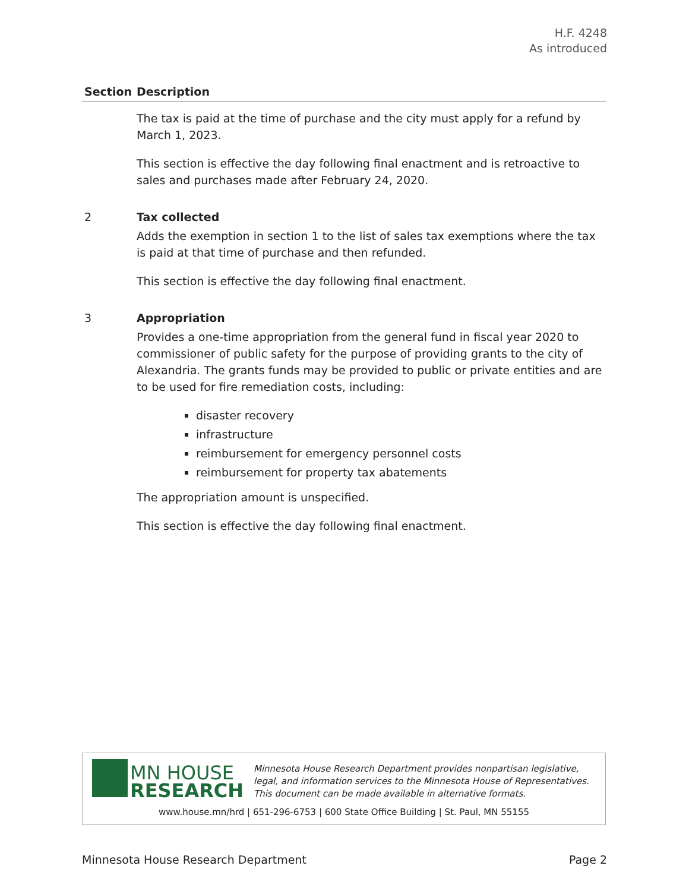H.F. 4248
As introduced
| Section | Description |
| --- | --- |
| | The tax is paid at the time of purchase and the city must apply for a refund by March 1, 2023. This section is effective the day following final enactment and is retroactive to sales and purchases made after February 24, 2020. |
| 2 | Tax collected Adds the exemption in section 1 to the list of sales tax exemptions where the tax is paid at that time of purchase and then refunded. This section is effective the day following final enactment. |
| 3 | Appropriation Provides a one-time appropriation from the general fund in fiscal year 2020 to commissioner of public safety for the purpose of providing grants to the city of Alexandria. The grants funds may be provided to public or private entities and are to be used for fire remediation costs, including: disaster recovery infrastructure reimbursement for emergency personnel costs reimbursement for property tax abatements The appropriation amount is unspecified. This section is effective the day following final enactment. |
MN HOUSE
RESEARCH
Minnesota House Research Department provides nonpartisan legislative, legal, and information services to the Minnesota House of Representatives. This document can be made available in alternative formats.
www.house.mn/hrd | 651-296-6753 | 600 State Office Building | St. Paul, MN 55155
Minnesota House Research Department Page 2